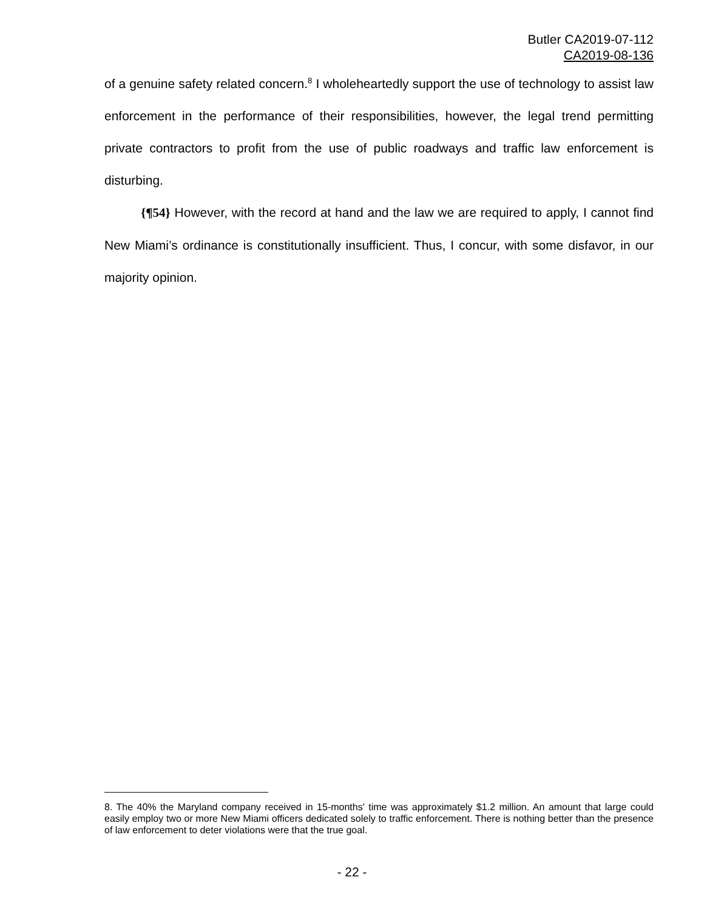Butler CA2019-07-112
CA2019-08-136
of a genuine safety related concern.<sup>8</sup> I wholeheartedly support the use of technology to assist law enforcement in the performance of their responsibilities, however, the legal trend permitting private contractors to profit from the use of public roadways and traffic law enforcement is disturbing.
{¶54} However, with the record at hand and the law we are required to apply, I cannot find New Miami’s ordinance is constitutionally insufficient. Thus, I concur, with some disfavor, in our majority opinion.
8. The 40% the Maryland company received in 15-months' time was approximately $1.2 million. An amount that large could easily employ two or more New Miami officers dedicated solely to traffic enforcement. There is nothing better than the presence of law enforcement to deter violations were that the true goal.
- 22 -